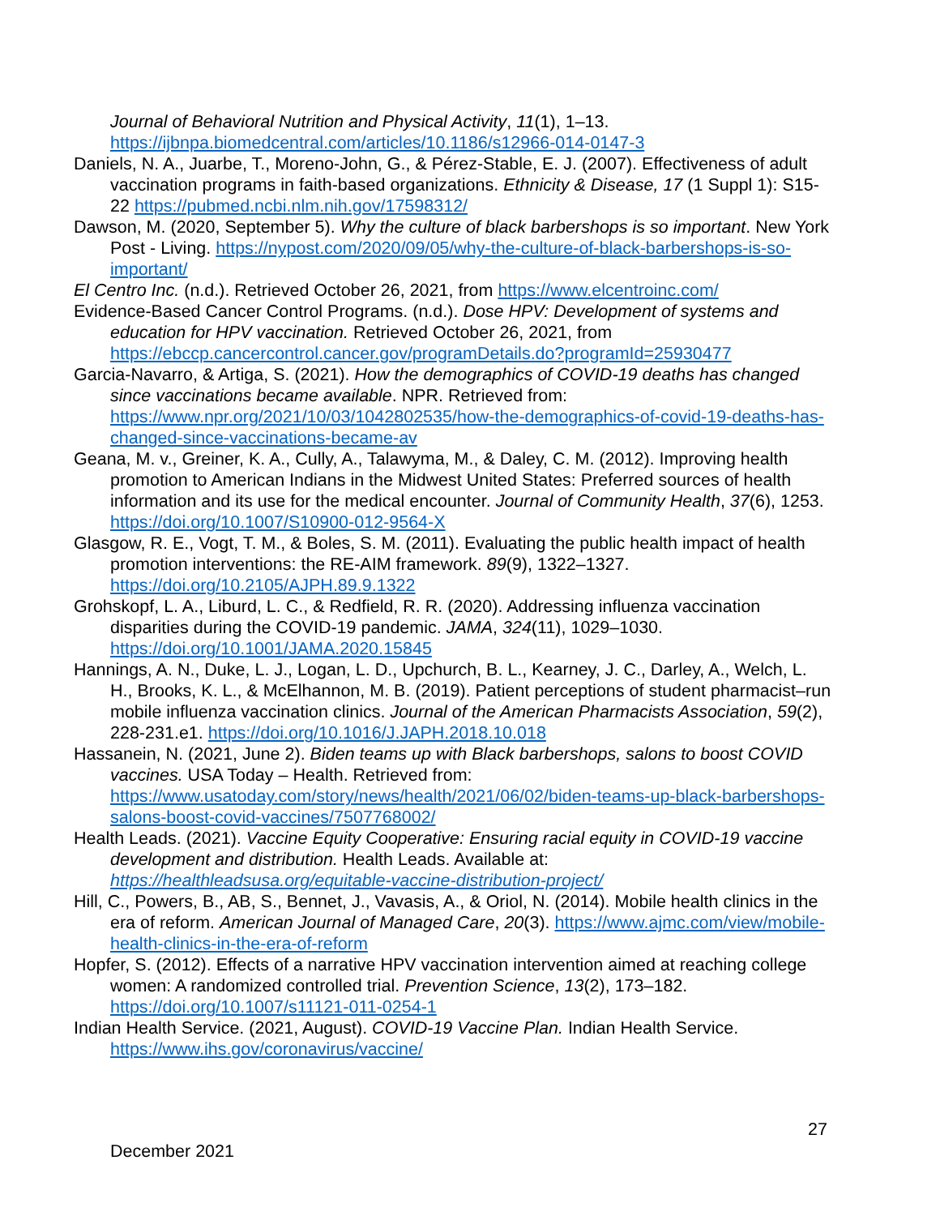Journal of Behavioral Nutrition and Physical Activity, 11(1), 1–13. https://ijbnpa.biomedcentral.com/articles/10.1186/s12966-014-0147-3
Daniels, N. A., Juarbe, T., Moreno-John, G., & Pérez-Stable, E. J. (2007). Effectiveness of adult vaccination programs in faith-based organizations. Ethnicity & Disease, 17 (1 Suppl 1): S15-22 https://pubmed.ncbi.nlm.nih.gov/17598312/
Dawson, M. (2020, September 5). Why the culture of black barbershops is so important. New York Post - Living. https://nypost.com/2020/09/05/why-the-culture-of-black-barbershops-is-so-important/
El Centro Inc. (n.d.). Retrieved October 26, 2021, from https://www.elcentroinc.com/
Evidence-Based Cancer Control Programs. (n.d.). Dose HPV: Development of systems and education for HPV vaccination. Retrieved October 26, 2021, from https://ebccp.cancercontrol.cancer.gov/programDetails.do?programId=25930477
Garcia-Navarro, & Artiga, S. (2021). How the demographics of COVID-19 deaths has changed since vaccinations became available. NPR. Retrieved from: https://www.npr.org/2021/10/03/1042802535/how-the-demographics-of-covid-19-deaths-has-changed-since-vaccinations-became-av
Geana, M. v., Greiner, K. A., Cully, A., Talawyma, M., & Daley, C. M. (2012). Improving health promotion to American Indians in the Midwest United States: Preferred sources of health information and its use for the medical encounter. Journal of Community Health, 37(6), 1253. https://doi.org/10.1007/S10900-012-9564-X
Glasgow, R. E., Vogt, T. M., & Boles, S. M. (2011). Evaluating the public health impact of health promotion interventions: the RE-AIM framework. 89(9), 1322–1327. https://doi.org/10.2105/AJPH.89.9.1322
Grohskopf, L. A., Liburd, L. C., & Redfield, R. R. (2020). Addressing influenza vaccination disparities during the COVID-19 pandemic. JAMA, 324(11), 1029–1030. https://doi.org/10.1001/JAMA.2020.15845
Hannings, A. N., Duke, L. J., Logan, L. D., Upchurch, B. L., Kearney, J. C., Darley, A., Welch, L. H., Brooks, K. L., & McElhannon, M. B. (2019). Patient perceptions of student pharmacist–run mobile influenza vaccination clinics. Journal of the American Pharmacists Association, 59(2), 228-231.e1. https://doi.org/10.1016/J.JAPH.2018.10.018
Hassanein, N. (2021, June 2). Biden teams up with Black barbershops, salons to boost COVID vaccines. USA Today – Health. Retrieved from: https://www.usatoday.com/story/news/health/2021/06/02/biden-teams-up-black-barbershops-salons-boost-covid-vaccines/7507768002/
Health Leads. (2021). Vaccine Equity Cooperative: Ensuring racial equity in COVID-19 vaccine development and distribution. Health Leads. Available at: https://healthleadsusa.org/equitable-vaccine-distribution-project/
Hill, C., Powers, B., AB, S., Bennet, J., Vavasis, A., & Oriol, N. (2014). Mobile health clinics in the era of reform. American Journal of Managed Care, 20(3). https://www.ajmc.com/view/mobile-health-clinics-in-the-era-of-reform
Hopfer, S. (2012). Effects of a narrative HPV vaccination intervention aimed at reaching college women: A randomized controlled trial. Prevention Science, 13(2), 173–182. https://doi.org/10.1007/s11121-011-0254-1
Indian Health Service. (2021, August). COVID-19 Vaccine Plan. Indian Health Service. https://www.ihs.gov/coronavirus/vaccine/
27
December 2021